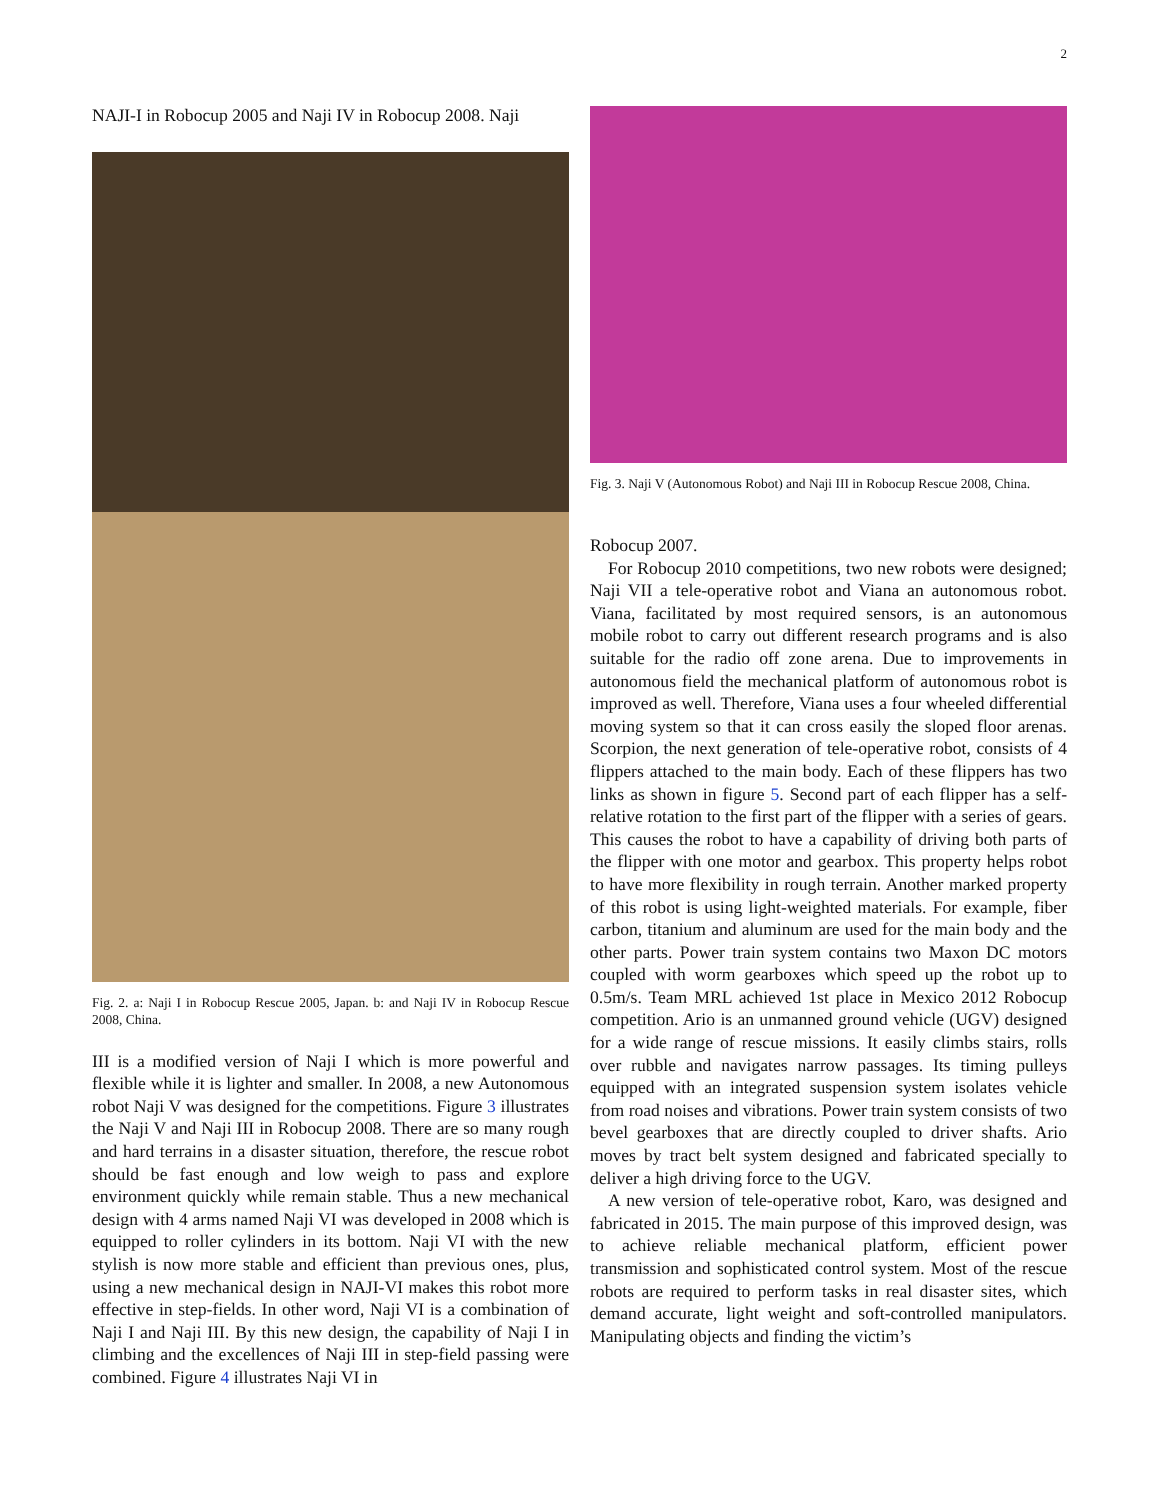2
NAJI-I in Robocup 2005 and Naji IV in Robocup 2008. Naji
Fig. 2. a: Naji I in Robocup Rescue 2005, Japan. b: and Naji IV in Robocup Rescue 2008, China.
III is a modified version of Naji I which is more powerful and flexible while it is lighter and smaller. In 2008, a new Autonomous robot Naji V was designed for the competitions. Figure 3 illustrates the Naji V and Naji III in Robocup 2008. There are so many rough and hard terrains in a disaster situation, therefore, the rescue robot should be fast enough and low weigh to pass and explore environment quickly while remain stable. Thus a new mechanical design with 4 arms named Naji VI was developed in 2008 which is equipped to roller cylinders in its bottom. Naji VI with the new stylish is now more stable and efficient than previous ones, plus, using a new mechanical design in NAJI-VI makes this robot more effective in step-fields. In other word, Naji VI is a combination of Naji I and Naji III. By this new design, the capability of Naji I in climbing and the excellences of Naji III in step-field passing were combined. Figure 4 illustrates Naji VI in
Fig. 3. Naji V (Autonomous Robot) and Naji III in Robocup Rescue 2008, China.
Robocup 2007.
For Robocup 2010 competitions, two new robots were designed; Naji VII a tele-operative robot and Viana an autonomous robot. Viana, facilitated by most required sensors, is an autonomous mobile robot to carry out different research programs and is also suitable for the radio off zone arena. Due to improvements in autonomous field the mechanical platform of autonomous robot is improved as well. Therefore, Viana uses a four wheeled differential moving system so that it can cross easily the sloped floor arenas. Scorpion, the next generation of tele-operative robot, consists of 4 flippers attached to the main body. Each of these flippers has two links as shown in figure 5. Second part of each flipper has a self-relative rotation to the first part of the flipper with a series of gears. This causes the robot to have a capability of driving both parts of the flipper with one motor and gearbox. This property helps robot to have more flexibility in rough terrain. Another marked property of this robot is using light-weighted materials. For example, fiber carbon, titanium and aluminum are used for the main body and the other parts. Power train system contains two Maxon DC motors coupled with worm gearboxes which speed up the robot up to 0.5m/s. Team MRL achieved 1st place in Mexico 2012 Robocup competition. Ario is an unmanned ground vehicle (UGV) designed for a wide range of rescue missions. It easily climbs stairs, rolls over rubble and navigates narrow passages. Its timing pulleys equipped with an integrated suspension system isolates vehicle from road noises and vibrations. Power train system consists of two bevel gearboxes that are directly coupled to driver shafts. Ario moves by tract belt system designed and fabricated specially to deliver a high driving force to the UGV.
A new version of tele-operative robot, Karo, was designed and fabricated in 2015. The main purpose of this improved design, was to achieve reliable mechanical platform, efficient power transmission and sophisticated control system. Most of the rescue robots are required to perform tasks in real disaster sites, which demand accurate, light weight and soft-controlled manipulators. Manipulating objects and finding the victim’s